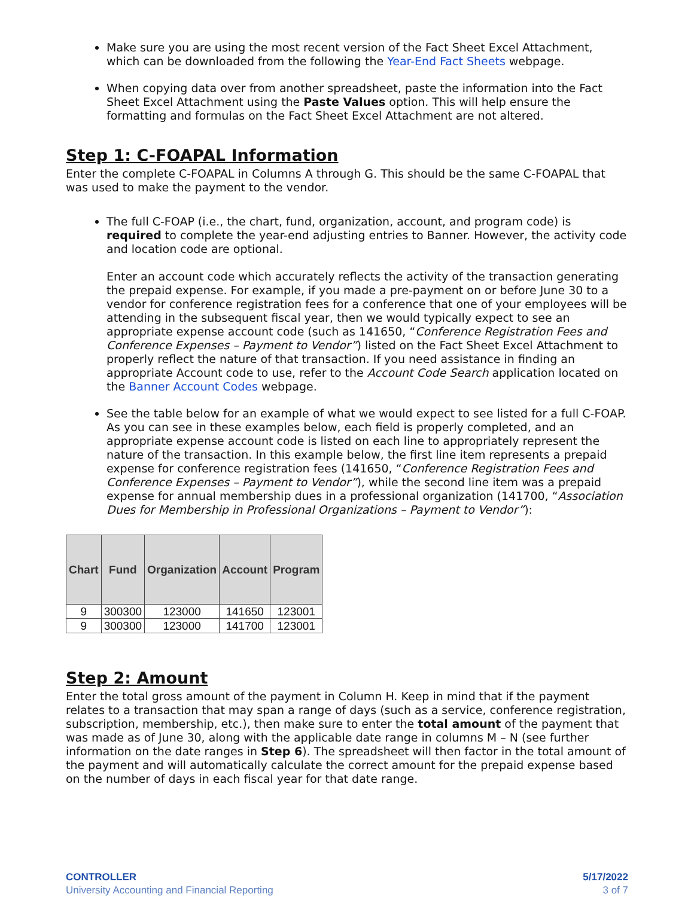Make sure you are using the most recent version of the Fact Sheet Excel Attachment, which can be downloaded from the following the Year-End Fact Sheets webpage.
When copying data over from another spreadsheet, paste the information into the Fact Sheet Excel Attachment using the Paste Values option. This will help ensure the formatting and formulas on the Fact Sheet Excel Attachment are not altered.
Step 1: C-FOAPAL Information
Enter the complete C-FOAPAL in Columns A through G. This should be the same C-FOAPAL that was used to make the payment to the vendor.
The full C-FOAP (i.e., the chart, fund, organization, account, and program code) is required to complete the year-end adjusting entries to Banner. However, the activity code and location code are optional.
Enter an account code which accurately reflects the activity of the transaction generating the prepaid expense. For example, if you made a pre-payment on or before June 30 to a vendor for conference registration fees for a conference that one of your employees will be attending in the subsequent fiscal year, then we would typically expect to see an appropriate expense account code (such as 141650, “Conference Registration Fees and Conference Expenses – Payment to Vendor”) listed on the Fact Sheet Excel Attachment to properly reflect the nature of that transaction. If you need assistance in finding an appropriate Account code to use, refer to the Account Code Search application located on the Banner Account Codes webpage.
See the table below for an example of what we would expect to see listed for a full C-FOAP. As you can see in these examples below, each field is properly completed, and an appropriate expense account code is listed on each line to appropriately represent the nature of the transaction. In this example below, the first line item represents a prepaid expense for conference registration fees (141650, “Conference Registration Fees and Conference Expenses – Payment to Vendor”), while the second line item was a prepaid expense for annual membership dues in a professional organization (141700, “Association Dues for Membership in Professional Organizations – Payment to Vendor”):
| Chart | Fund | Organization | Account | Program |
| --- | --- | --- | --- | --- |
| 9 | 300300 | 123000 | 141650 | 123001 |
| 9 | 300300 | 123000 | 141700 | 123001 |
Step 2: Amount
Enter the total gross amount of the payment in Column H. Keep in mind that if the payment relates to a transaction that may span a range of days (such as a service, conference registration, subscription, membership, etc.), then make sure to enter the total amount of the payment that was made as of June 30, along with the applicable date range in columns M – N (see further information on the date ranges in Step 6). The spreadsheet will then factor in the total amount of the payment and will automatically calculate the correct amount for the prepaid expense based on the number of days in each fiscal year for that date range.
CONTROLLER
University Accounting and Financial Reporting
5/17/2022
3 of 7